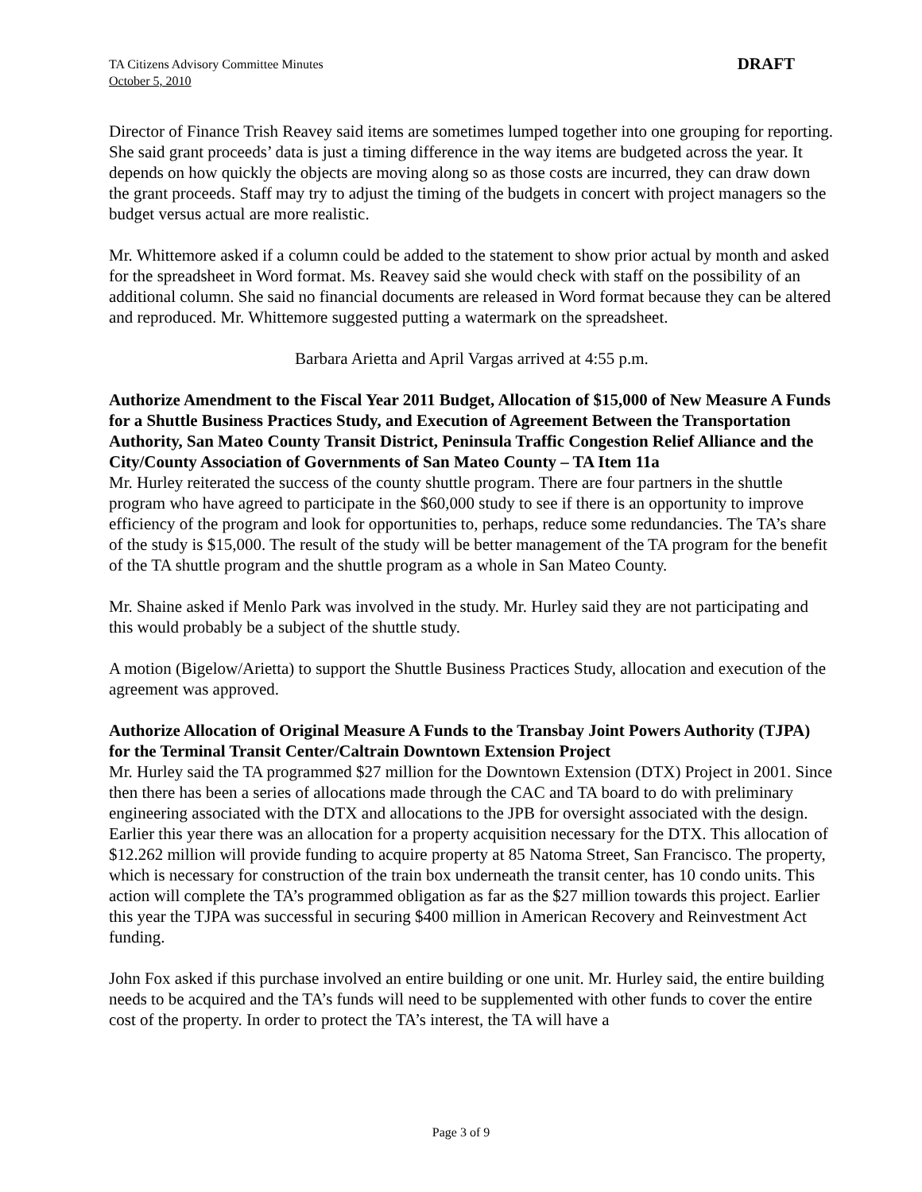TA Citizens Advisory Committee Minutes
October 5, 2010
DRAFT
Director of Finance Trish Reavey said items are sometimes lumped together into one grouping for reporting. She said grant proceeds’ data is just a timing difference in the way items are budgeted across the year. It depends on how quickly the objects are moving along so as those costs are incurred, they can draw down the grant proceeds. Staff may try to adjust the timing of the budgets in concert with project managers so the budget versus actual are more realistic.
Mr. Whittemore asked if a column could be added to the statement to show prior actual by month and asked for the spreadsheet in Word format. Ms. Reavey said she would check with staff on the possibility of an additional column. She said no financial documents are released in Word format because they can be altered and reproduced. Mr. Whittemore suggested putting a watermark on the spreadsheet.
Barbara Arietta and April Vargas arrived at 4:55 p.m.
Authorize Amendment to the Fiscal Year 2011 Budget, Allocation of $15,000 of New Measure A Funds for a Shuttle Business Practices Study, and Execution of Agreement Between the Transportation Authority, San Mateo County Transit District, Peninsula Traffic Congestion Relief Alliance and the City/County Association of Governments of San Mateo County – TA Item 11a
Mr. Hurley reiterated the success of the county shuttle program. There are four partners in the shuttle program who have agreed to participate in the $60,000 study to see if there is an opportunity to improve efficiency of the program and look for opportunities to, perhaps, reduce some redundancies. The TA’s share of the study is $15,000. The result of the study will be better management of the TA program for the benefit of the TA shuttle program and the shuttle program as a whole in San Mateo County.
Mr. Shaine asked if Menlo Park was involved in the study. Mr. Hurley said they are not participating and this would probably be a subject of the shuttle study.
A motion (Bigelow/Arietta) to support the Shuttle Business Practices Study, allocation and execution of the agreement was approved.
Authorize Allocation of Original Measure A Funds to the Transbay Joint Powers Authority (TJPA) for the Terminal Transit Center/Caltrain Downtown Extension Project
Mr. Hurley said the TA programmed $27 million for the Downtown Extension (DTX) Project in 2001. Since then there has been a series of allocations made through the CAC and TA board to do with preliminary engineering associated with the DTX and allocations to the JPB for oversight associated with the design. Earlier this year there was an allocation for a property acquisition necessary for the DTX. This allocation of $12.262 million will provide funding to acquire property at 85 Natoma Street, San Francisco. The property, which is necessary for construction of the train box underneath the transit center, has 10 condo units. This action will complete the TA’s programmed obligation as far as the $27 million towards this project. Earlier this year the TJPA was successful in securing $400 million in American Recovery and Reinvestment Act funding.
John Fox asked if this purchase involved an entire building or one unit. Mr. Hurley said, the entire building needs to be acquired and the TA’s funds will need to be supplemented with other funds to cover the entire cost of the property. In order to protect the TA’s interest, the TA will have a
Page 3 of 9